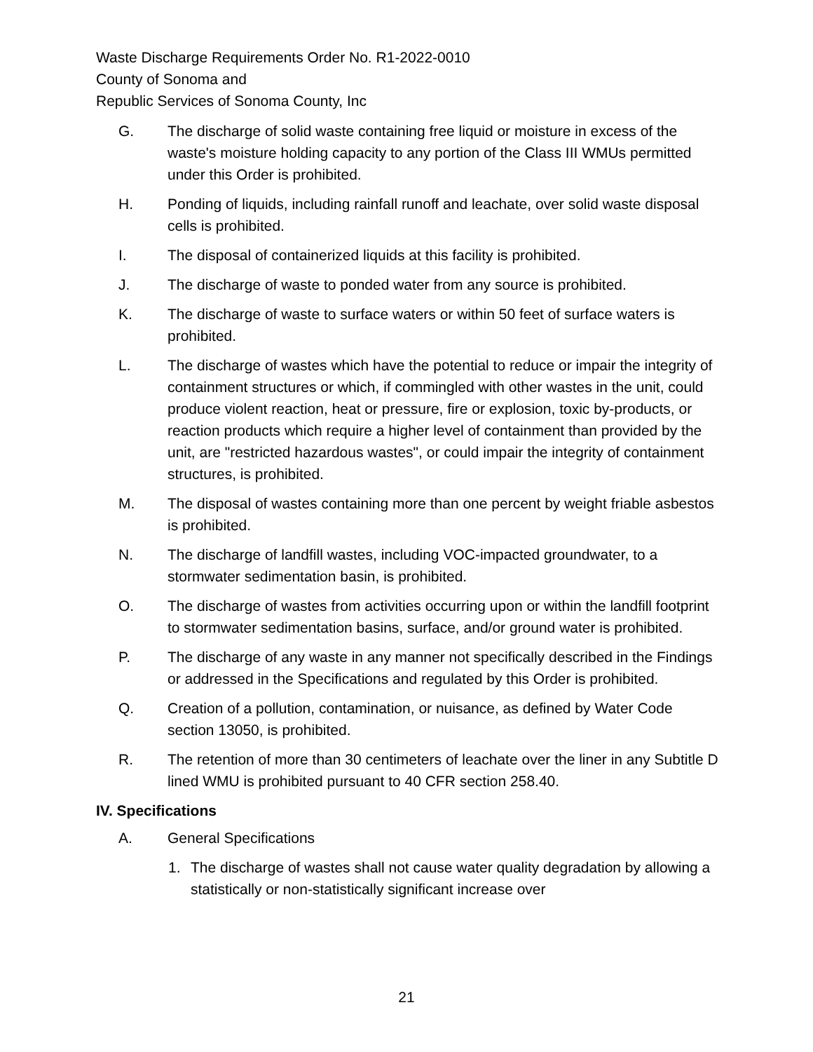Waste Discharge Requirements Order No. R1-2022-0010
County of Sonoma and
Republic Services of Sonoma County, Inc
G. The discharge of solid waste containing free liquid or moisture in excess of the waste's moisture holding capacity to any portion of the Class III WMUs permitted under this Order is prohibited.
H. Ponding of liquids, including rainfall runoff and leachate, over solid waste disposal cells is prohibited.
I. The disposal of containerized liquids at this facility is prohibited.
J. The discharge of waste to ponded water from any source is prohibited.
K. The discharge of waste to surface waters or within 50 feet of surface waters is prohibited.
L. The discharge of wastes which have the potential to reduce or impair the integrity of containment structures or which, if commingled with other wastes in the unit, could produce violent reaction, heat or pressure, fire or explosion, toxic by-products, or reaction products which require a higher level of containment than provided by the unit, are "restricted hazardous wastes", or could impair the integrity of containment structures, is prohibited.
M. The disposal of wastes containing more than one percent by weight friable asbestos is prohibited.
N. The discharge of landfill wastes, including VOC-impacted groundwater, to a stormwater sedimentation basin, is prohibited.
O. The discharge of wastes from activities occurring upon or within the landfill footprint to stormwater sedimentation basins, surface, and/or ground water is prohibited.
P. The discharge of any waste in any manner not specifically described in the Findings or addressed in the Specifications and regulated by this Order is prohibited.
Q. Creation of a pollution, contamination, or nuisance, as defined by Water Code section 13050, is prohibited.
R. The retention of more than 30 centimeters of leachate over the liner in any Subtitle D lined WMU is prohibited pursuant to 40 CFR section 258.40.
IV. Specifications
A. General Specifications
1. The discharge of wastes shall not cause water quality degradation by allowing a statistically or non-statistically significant increase over
21